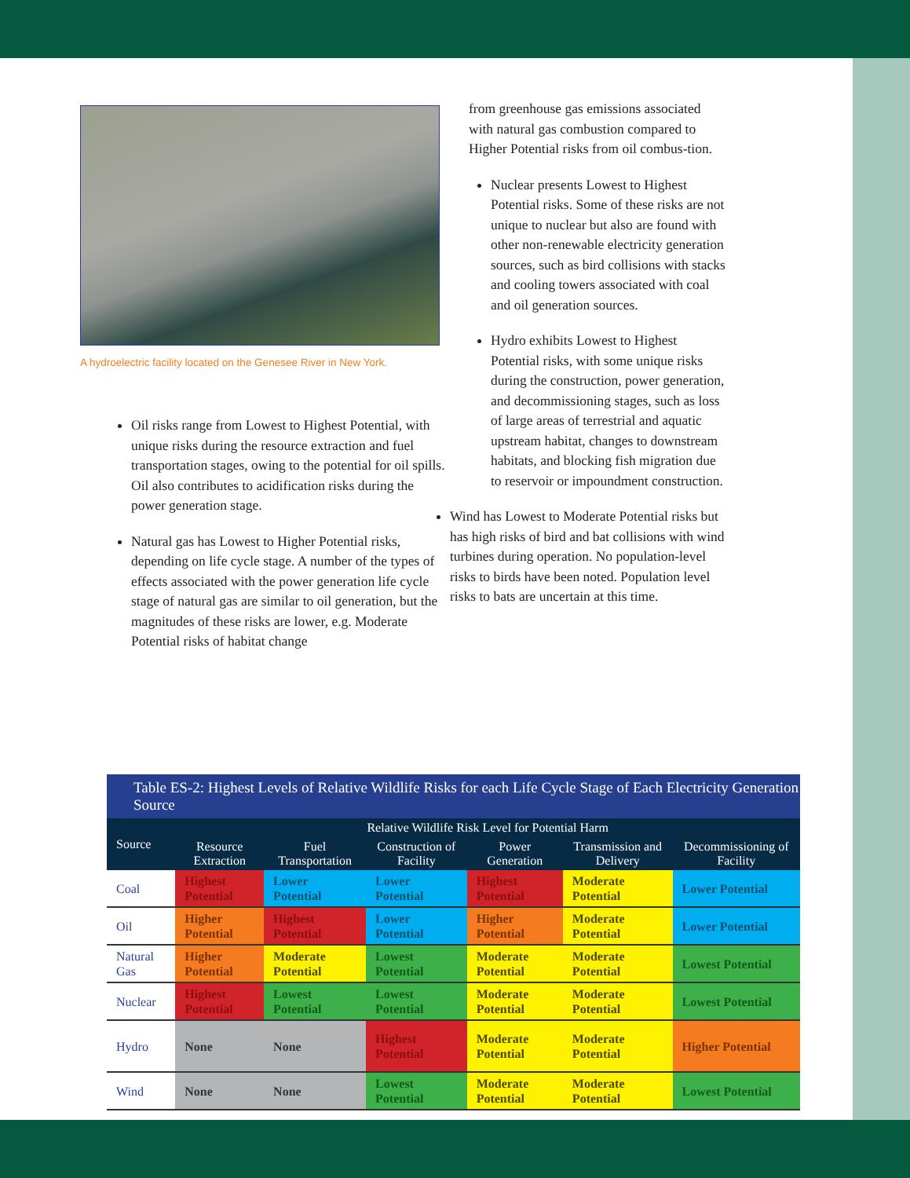A hydroelectric facility located on the Genesee River in New York.
Oil risks range from Lowest to Highest Potential, with unique risks during the resource extraction and fuel transportation stages, owing to the potential for oil spills. Oil also contributes to acidification risks during the power generation stage.
Natural gas has Lowest to Higher Potential risks, depending on life cycle stage. A number of the types of effects associated with the power generation life cycle stage of natural gas are similar to oil generation, but the magnitudes of these risks are lower, e.g. Moderate Potential risks of habitat change
from greenhouse gas emissions associated with natural gas combustion compared to Higher Potential risks from oil combus-tion.
Nuclear presents Lowest to Highest Potential risks. Some of these risks are not unique to nuclear but also are found with other non-renewable electricity generation sources, such as bird collisions with stacks and cooling towers associated with coal and oil generation sources.
Hydro exhibits Lowest to Highest Potential risks, with some unique risks during the construction, power generation, and decommissioning stages, such as loss of large areas of terrestrial and aquatic upstream habitat, changes to downstream habitats, and blocking fish migration due to reservoir or impoundment construction.
Wind has Lowest to Moderate Potential risks but has high risks of bird and bat collisions with wind turbines during operation. No population-level risks to birds have been noted. Population level risks to bats are uncertain at this time.
| Table ES-2: Highest Levels of Relative Wildlife Risks for each Life Cycle Stage of Each Electricity Generation Source | | | | | | |
| --- | --- | --- | --- | --- | --- | --- |
| Source | Relative Wildlife Risk Level for Potential Harm | | | | | |
| | Resource Extraction | Fuel Transportation | Construction of Facility | Power Generation | Transmission and Delivery | Decommissioning of Facility |
| Coal | Highest Potential | Lower Potential | Lower Potential | Highest Potential | Moderate Potential | Lower Potential |
| Oil | Higher Potential | Highest Potential | Lower Potential | Higher Potential | Moderate Potential | Lower Potential |
| Natural Gas | Higher Potential | Moderate Potential | Lowest Potential | Moderate Potential | Moderate Potential | Lowest Potential |
| Nuclear | Highest Potential | Lowest Potential | Lowest Potential | Moderate Potential | Moderate Potential | Lowest Potential |
| Hydro | None | None | Highest Potential | Moderate Potential | Moderate Potential | Higher Potential |
| Wind | None | None | Lowest Potential | Moderate Potential | Moderate Potential | Lowest Potential |